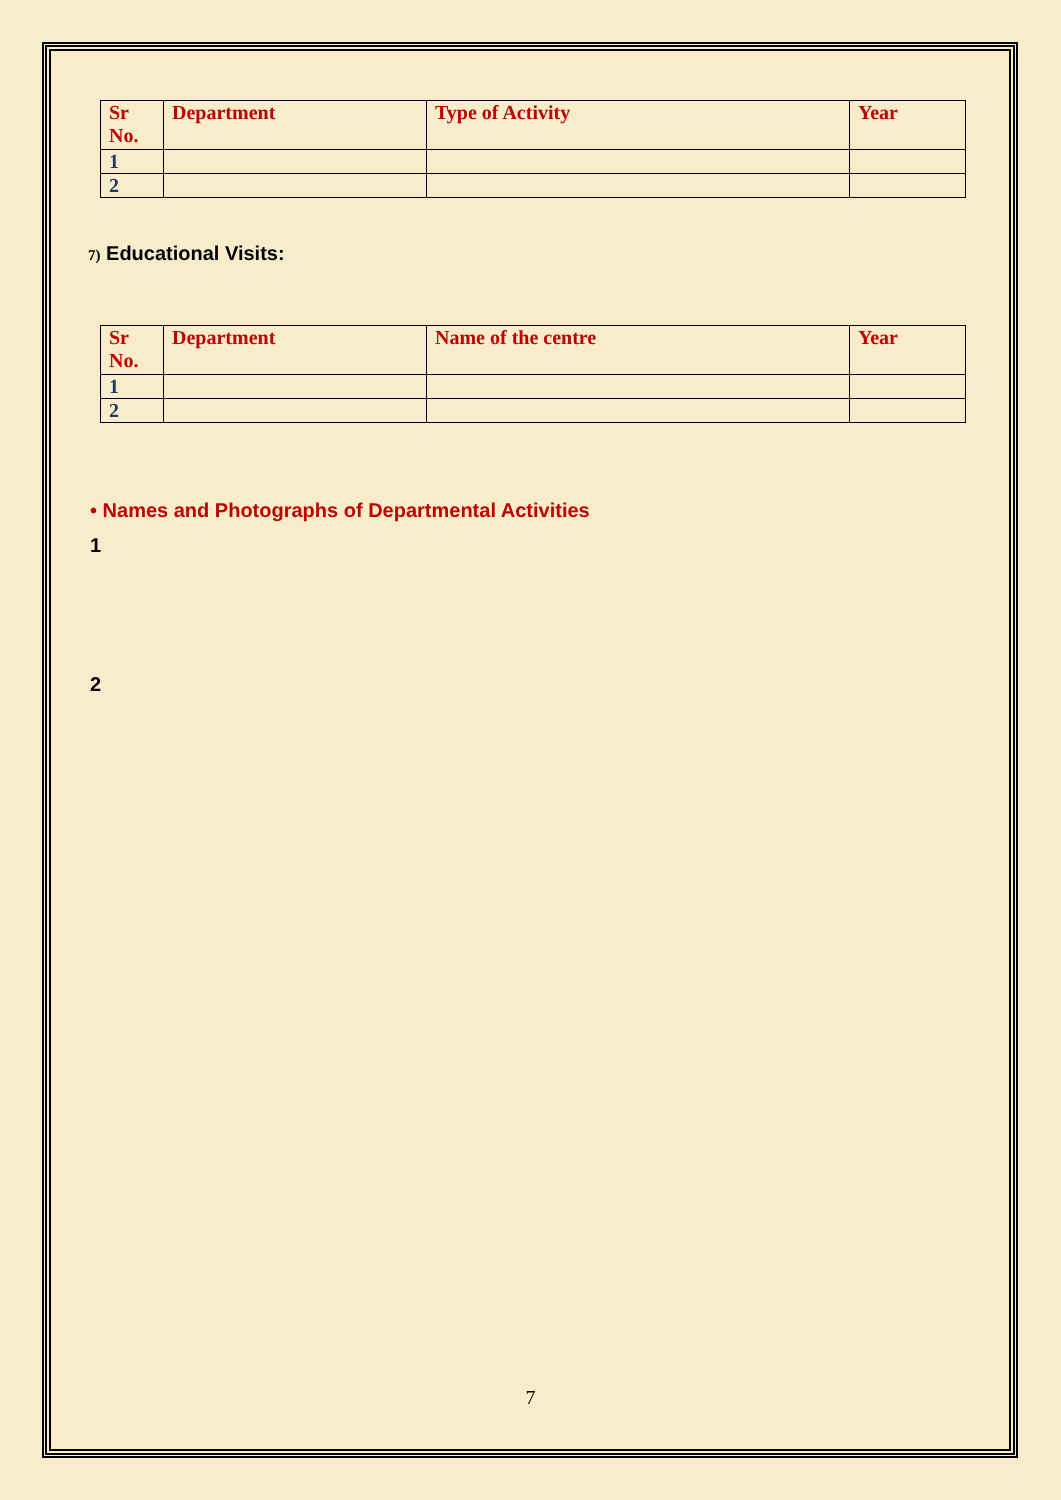| Sr No. | Department | Type of Activity | Year |
| --- | --- | --- | --- |
| 1 | | | |
| 2 | | | |
7) Educational Visits:
| Sr No. | Department | Name of the centre | Year |
| --- | --- | --- | --- |
| 1 | | | |
| 2 | | | |
• Names and Photographs of Departmental Activities
1
2
7